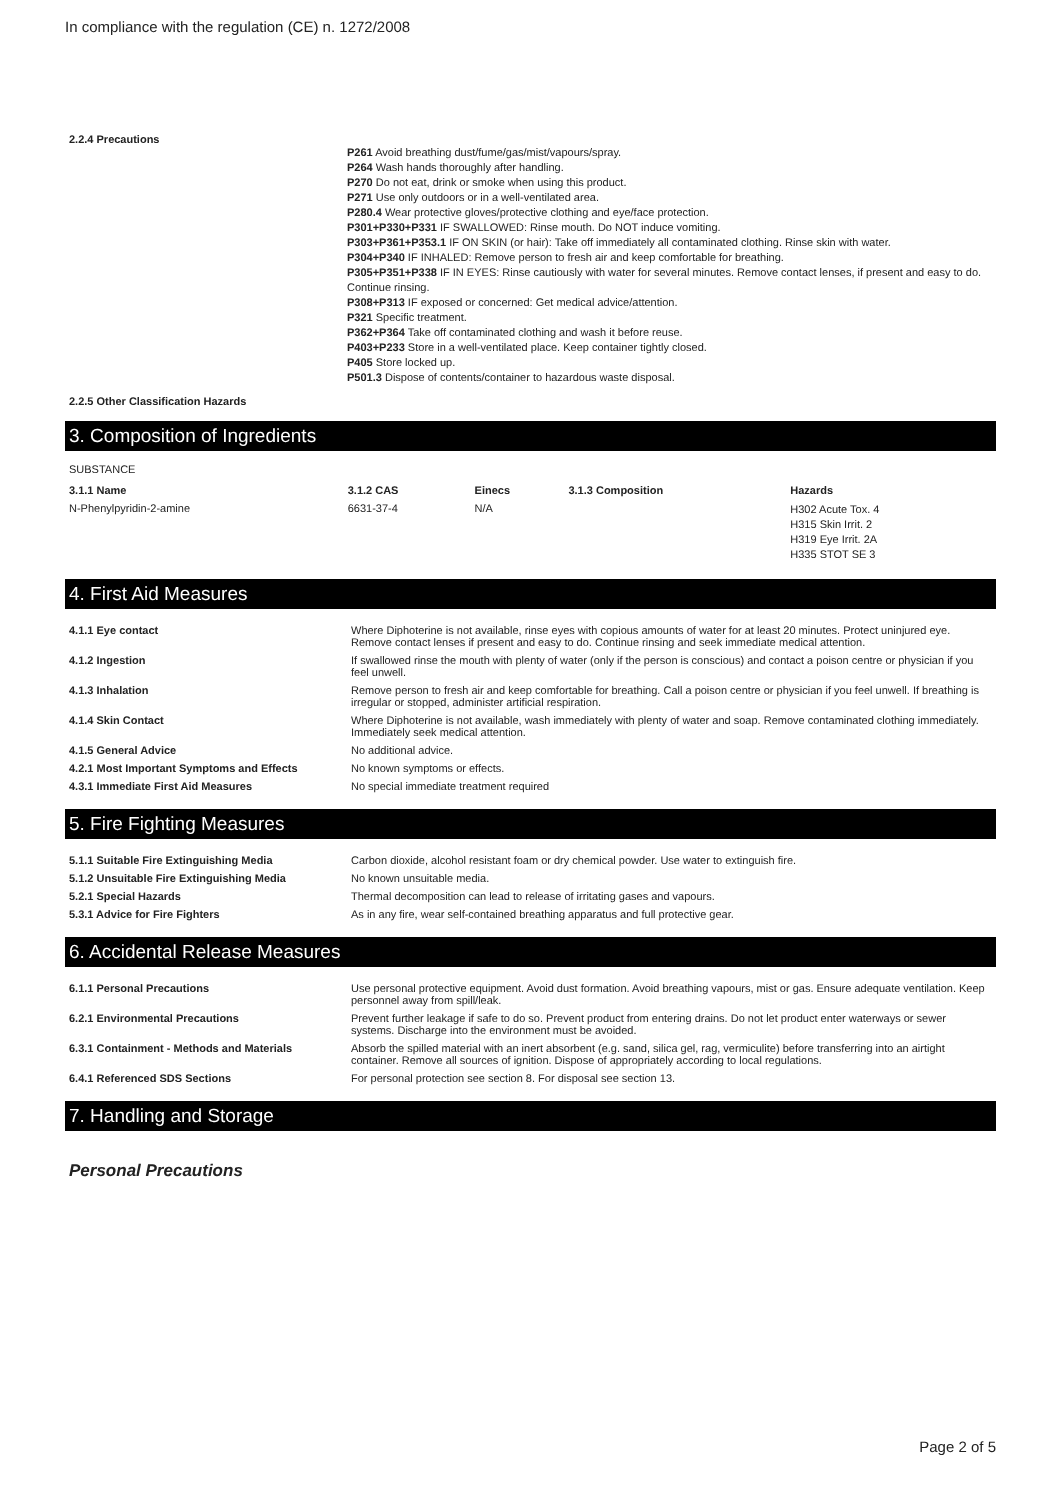In compliance with the regulation (CE) n. 1272/2008
2.2.4 Precautions
P261 Avoid breathing dust/fume/gas/mist/vapours/spray.
P264 Wash hands thoroughly after handling.
P270 Do not eat, drink or smoke when using this product.
P271 Use only outdoors or in a well-ventilated area.
P280.4 Wear protective gloves/protective clothing and eye/face protection.
P301+P330+P331 IF SWALLOWED: Rinse mouth. Do NOT induce vomiting.
P303+P361+P353.1 IF ON SKIN (or hair): Take off immediately all contaminated clothing. Rinse skin with water.
P304+P340 IF INHALED: Remove person to fresh air and keep comfortable for breathing.
P305+P351+P338 IF IN EYES: Rinse cautiously with water for several minutes. Remove contact lenses, if present and easy to do. Continue rinsing.
P308+P313 IF exposed or concerned: Get medical advice/attention.
P321 Specific treatment.
P362+P364 Take off contaminated clothing and wash it before reuse.
P403+P233 Store in a well-ventilated place. Keep container tightly closed.
P405 Store locked up.
P501.3 Dispose of contents/container to hazardous waste disposal.
2.2.5 Other Classification Hazards
3. Composition of Ingredients
SUBSTANCE
| 3.1.1 Name | 3.1.2 CAS | Einecs | 3.1.3 Composition | Hazards |
| --- | --- | --- | --- | --- |
| N-Phenylpyridin-2-amine | 6631-37-4 | N/A | | H302 Acute Tox. 4 H315 Skin Irrit. 2 H319 Eye Irrit. 2A H335 STOT SE 3 |
4. First Aid Measures
| 4.1.1 Eye contact | Where Diphoterine is not available, rinse eyes with copious amounts of water for at least 20 minutes. Protect uninjured eye. Remove contact lenses if present and easy to do. Continue rinsing and seek immediate medical attention. |
| 4.1.2 Ingestion | If swallowed rinse the mouth with plenty of water (only if the person is conscious) and contact a poison centre or physician if you feel unwell. |
| 4.1.3 Inhalation | Remove person to fresh air and keep comfortable for breathing. Call a poison centre or physician if you feel unwell. If breathing is irregular or stopped, administer artificial respiration. |
| 4.1.4 Skin Contact | Where Diphoterine is not available, wash immediately with plenty of water and soap. Remove contaminated clothing immediately. Immediately seek medical attention. |
| 4.1.5 General Advice | No additional advice. |
| 4.2.1 Most Important Symptoms and Effects | No known symptoms or effects. |
| 4.3.1 Immediate First Aid Measures | No special immediate treatment required |
5. Fire Fighting Measures
| 5.1.1 Suitable Fire Extinguishing Media | Carbon dioxide, alcohol resistant foam or dry chemical powder. Use water to extinguish fire. |
| 5.1.2 Unsuitable Fire Extinguishing Media | No known unsuitable media. |
| 5.2.1 Special Hazards | Thermal decomposition can lead to release of irritating gases and vapours. |
| 5.3.1 Advice for Fire Fighters | As in any fire, wear self-contained breathing apparatus and full protective gear. |
6. Accidental Release Measures
| 6.1.1 Personal Precautions | Use personal protective equipment. Avoid dust formation. Avoid breathing vapours, mist or gas. Ensure adequate ventilation. Keep personnel away from spill/leak. |
| 6.2.1 Environmental Precautions | Prevent further leakage if safe to do so. Prevent product from entering drains. Do not let product enter waterways or sewer systems. Discharge into the environment must be avoided. |
| 6.3.1 Containment - Methods and Materials | Absorb the spilled material with an inert absorbent (e.g. sand, silica gel, rag, vermiculite) before transferring into an airtight container. Remove all sources of ignition. Dispose of appropriately according to local regulations. |
| 6.4.1 Referenced SDS Sections | For personal protection see section 8. For disposal see section 13. |
7. Handling and Storage
Personal Precautions
Page 2 of 5